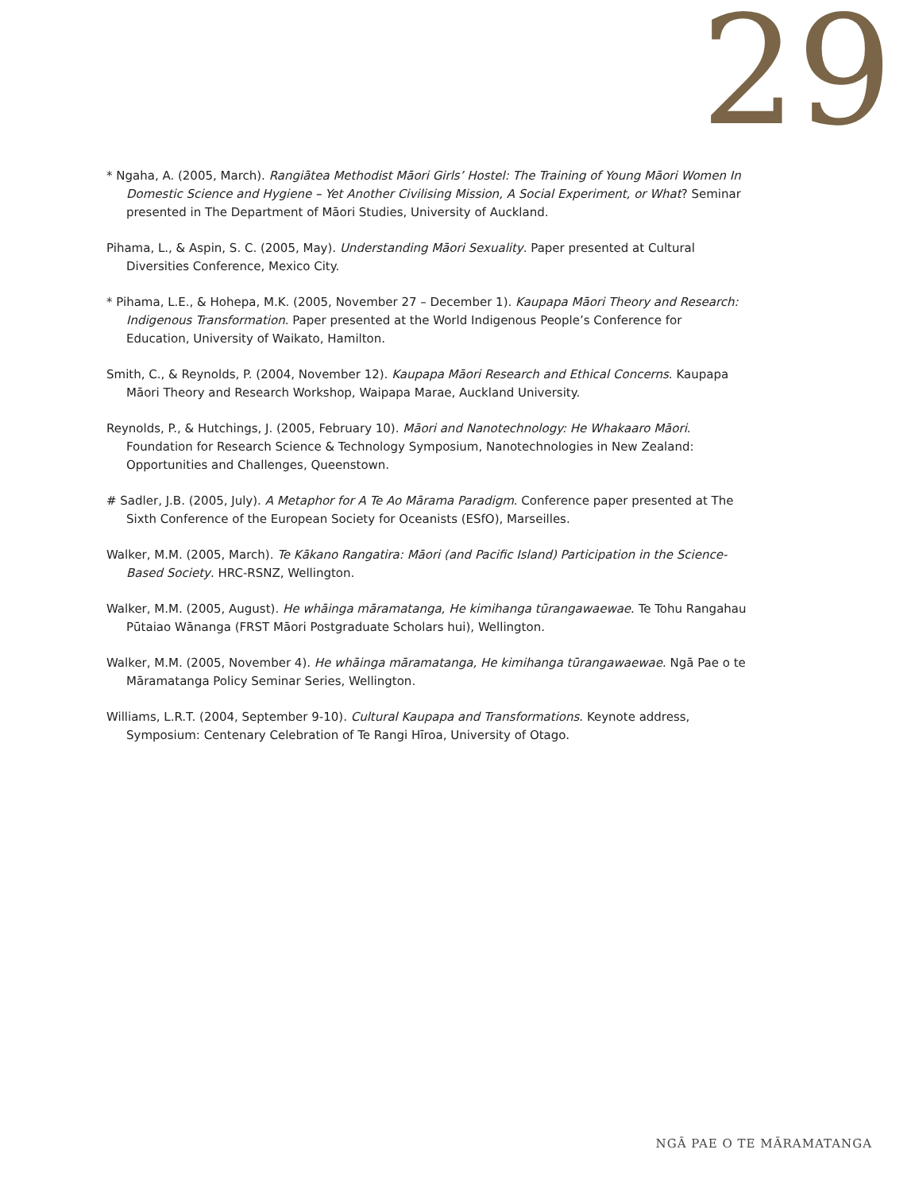29
* Ngaha, A. (2005, March). Rangiātea Methodist Māori Girls’ Hostel: The Training of Young Māori Women In Domestic Science and Hygiene – Yet Another Civilising Mission, A Social Experiment, or What? Seminar presented in The Department of Māori Studies, University of Auckland.
Pihama, L., & Aspin, S. C. (2005, May). Understanding Māori Sexuality. Paper presented at Cultural Diversities Conference, Mexico City.
* Pihama, L.E., & Hohepa, M.K. (2005, November 27 – December 1). Kaupapa Māori Theory and Research: Indigenous Transformation. Paper presented at the World Indigenous People’s Conference for Education, University of Waikato, Hamilton.
Smith, C., & Reynolds, P. (2004, November 12). Kaupapa Māori Research and Ethical Concerns. Kaupapa Māori Theory and Research Workshop, Waipapa Marae, Auckland University.
Reynolds, P., & Hutchings, J. (2005, February 10). Māori and Nanotechnology: He Whakaaro Māori. Foundation for Research Science & Technology Symposium, Nanotechnologies in New Zealand: Opportunities and Challenges, Queenstown.
# Sadler, J.B. (2005, July). A Metaphor for A Te Ao Mārama Paradigm. Conference paper presented at The Sixth Conference of the European Society for Oceanists (ESfO), Marseilles.
Walker, M.M. (2005, March). Te Kākano Rangatira: Māori (and Pacific Island) Participation in the Science-Based Society. HRC-RSNZ, Wellington.
Walker, M.M. (2005, August). He whāinga māramatanga, He kimihanga tūrangawaewae. Te Tohu Rangahau Pūtaiao Wānanga (FRST Māori Postgraduate Scholars hui), Wellington.
Walker, M.M. (2005, November 4). He whāinga māramatanga, He kimihanga tūrangawaewae. Ngā Pae o te Māramatanga Policy Seminar Series, Wellington.
Williams, L.R.T. (2004, September 9-10). Cultural Kaupapa and Transformations. Keynote address, Symposium: Centenary Celebration of Te Rangi Hīroa, University of Otago.
NGĀ PAE O TE MĀRAMATANGA